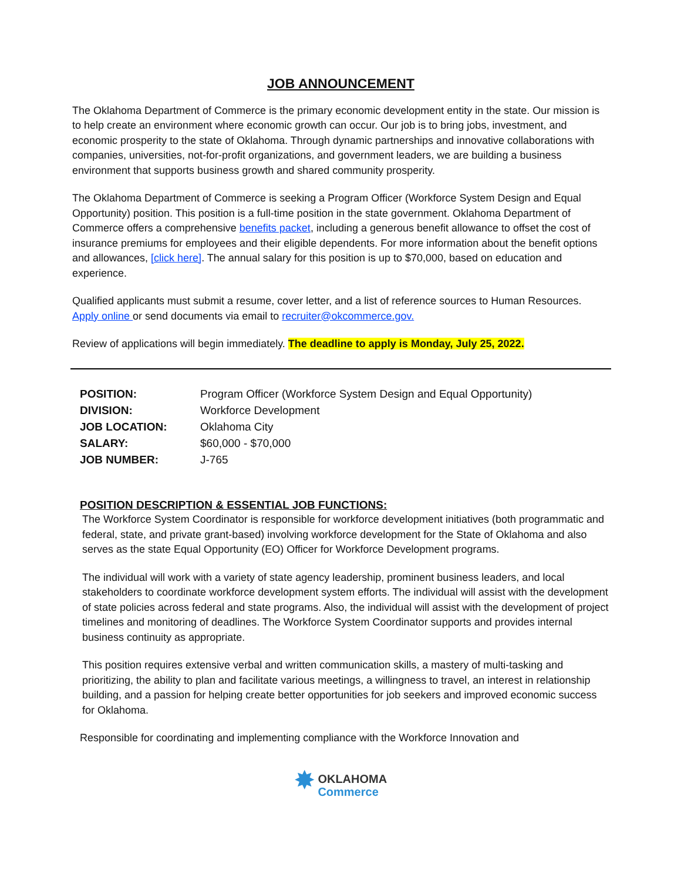JOB ANNOUNCEMENT
The Oklahoma Department of Commerce is the primary economic development entity in the state. Our mission is to help create an environment where economic growth can occur. Our job is to bring jobs, investment, and economic prosperity to the state of Oklahoma. Through dynamic partnerships and innovative collaborations with companies, universities, not-for-profit organizations, and government leaders, we are building a business environment that supports business growth and shared community prosperity.
The Oklahoma Department of Commerce is seeking a Program Officer (Workforce System Design and Equal Opportunity) position. This position is a full-time position in the state government. Oklahoma Department of Commerce offers a comprehensive benefits packet, including a generous benefit allowance to offset the cost of insurance premiums for employees and their eligible dependents. For more information about the benefit options and allowances, [click here]. The annual salary for this position is up to $70,000, based on education and experience.
Qualified applicants must submit a resume, cover letter, and a list of reference sources to Human Resources. Apply online or send documents via email to recruiter@okcommerce.gov.
Review of applications will begin immediately. The deadline to apply is Monday, July 25, 2022.
| POSITION: | Program Officer (Workforce System Design and Equal Opportunity) |
| DIVISION: | Workforce Development |
| JOB LOCATION: | Oklahoma City |
| SALARY: | $60,000 - $70,000 |
| JOB NUMBER: | J-765 |
POSITION DESCRIPTION & ESSENTIAL JOB FUNCTIONS:
The Workforce System Coordinator is responsible for workforce development initiatives (both programmatic and federal, state, and private grant-based) involving workforce development for the State of Oklahoma and also serves as the state Equal Opportunity (EO) Officer for Workforce Development programs.
The individual will work with a variety of state agency leadership, prominent business leaders, and local stakeholders to coordinate workforce development system efforts. The individual will assist with the development of state policies across federal and state programs. Also, the individual will assist with the development of project timelines and monitoring of deadlines. The Workforce System Coordinator supports and provides internal business continuity as appropriate.
This position requires extensive verbal and written communication skills, a mastery of multi-tasking and prioritizing, the ability to plan and facilitate various meetings, a willingness to travel, an interest in relationship building, and a passion for helping create better opportunities for job seekers and improved economic success for Oklahoma.
Responsible for coordinating and implementing compliance with the Workforce Innovation and
✸ OKLAHOMA
Commerce